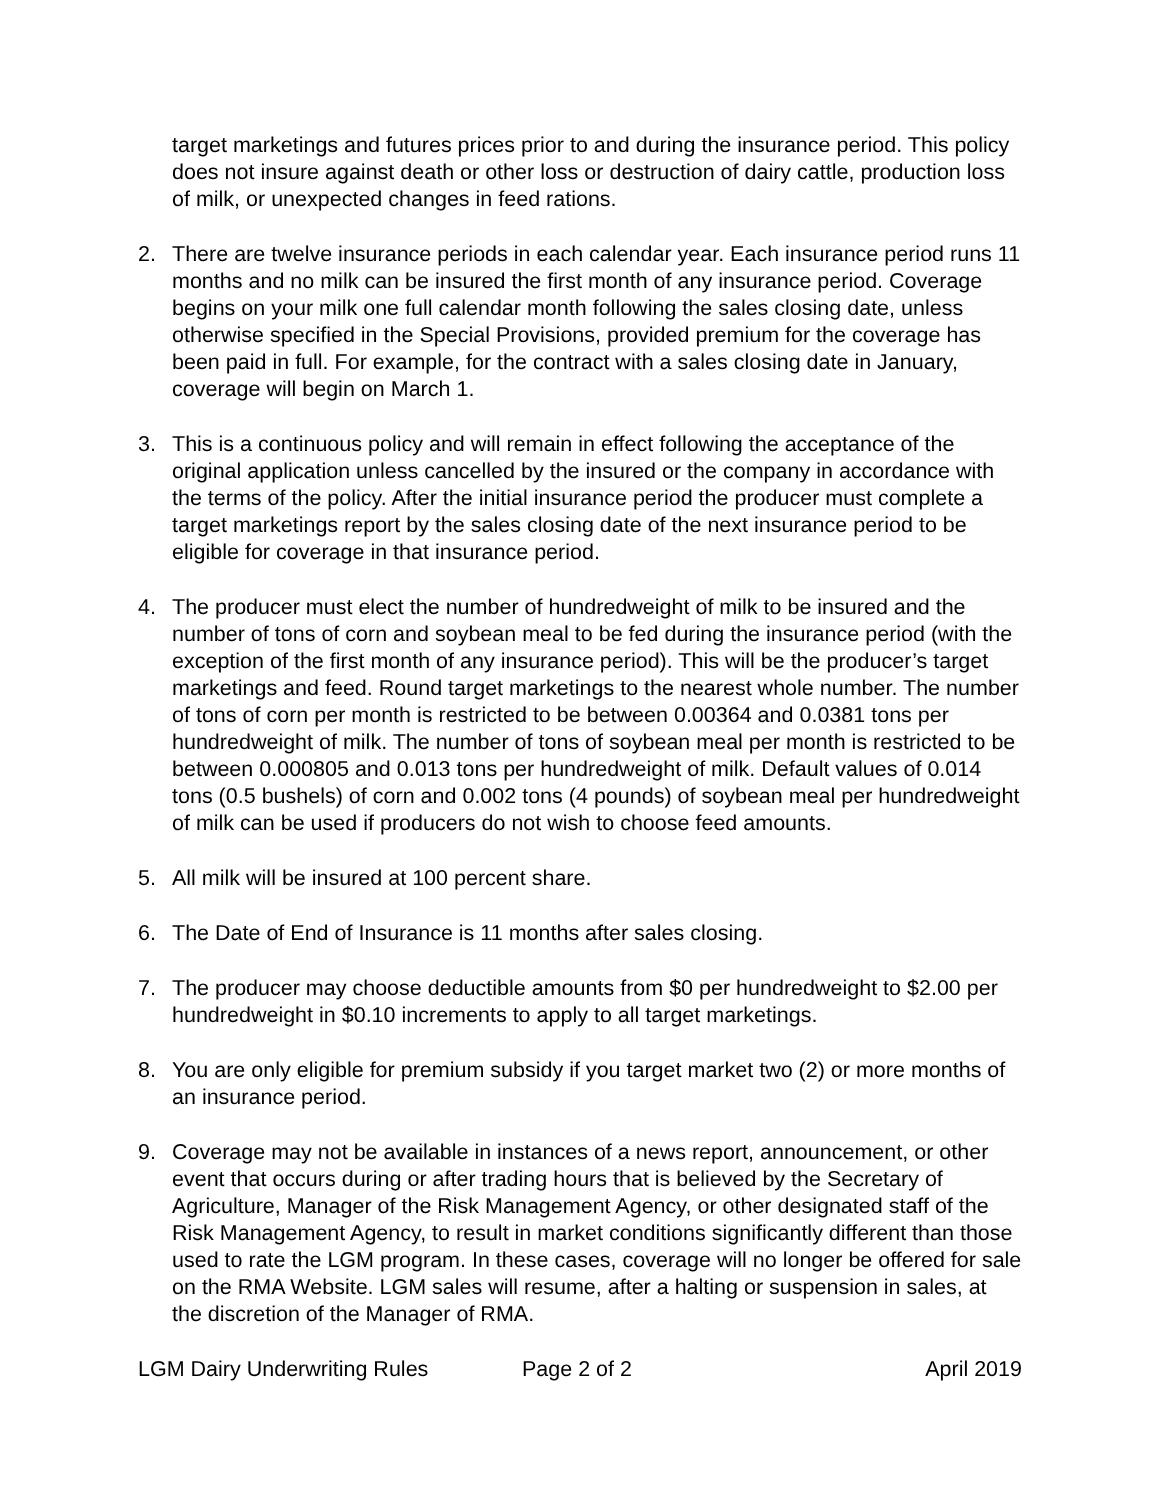target marketings and futures prices prior to and during the insurance period. This policy does not insure against death or other loss or destruction of dairy cattle, production loss of milk, or unexpected changes in feed rations.
2. There are twelve insurance periods in each calendar year. Each insurance period runs 11 months and no milk can be insured the first month of any insurance period. Coverage begins on your milk one full calendar month following the sales closing date, unless otherwise specified in the Special Provisions, provided premium for the coverage has been paid in full. For example, for the contract with a sales closing date in January, coverage will begin on March 1.
3. This is a continuous policy and will remain in effect following the acceptance of the original application unless cancelled by the insured or the company in accordance with the terms of the policy. After the initial insurance period the producer must complete a target marketings report by the sales closing date of the next insurance period to be eligible for coverage in that insurance period.
4. The producer must elect the number of hundredweight of milk to be insured and the number of tons of corn and soybean meal to be fed during the insurance period (with the exception of the first month of any insurance period). This will be the producer’s target marketings and feed. Round target marketings to the nearest whole number. The number of tons of corn per month is restricted to be between 0.00364 and 0.0381 tons per hundredweight of milk. The number of tons of soybean meal per month is restricted to be between 0.000805 and 0.013 tons per hundredweight of milk. Default values of 0.014 tons (0.5 bushels) of corn and 0.002 tons (4 pounds) of soybean meal per hundredweight of milk can be used if producers do not wish to choose feed amounts.
5. All milk will be insured at 100 percent share.
6. The Date of End of Insurance is 11 months after sales closing.
7. The producer may choose deductible amounts from $0 per hundredweight to $2.00 per hundredweight in $0.10 increments to apply to all target marketings.
8. You are only eligible for premium subsidy if you target market two (2) or more months of an insurance period.
9. Coverage may not be available in instances of a news report, announcement, or other event that occurs during or after trading hours that is believed by the Secretary of Agriculture, Manager of the Risk Management Agency, or other designated staff of the Risk Management Agency, to result in market conditions significantly different than those used to rate the LGM program. In these cases, coverage will no longer be offered for sale on the RMA Website. LGM sales will resume, after a halting or suspension in sales, at the discretion of the Manager of RMA.
LGM Dairy Underwriting Rules Page 2 of 2 April 2019